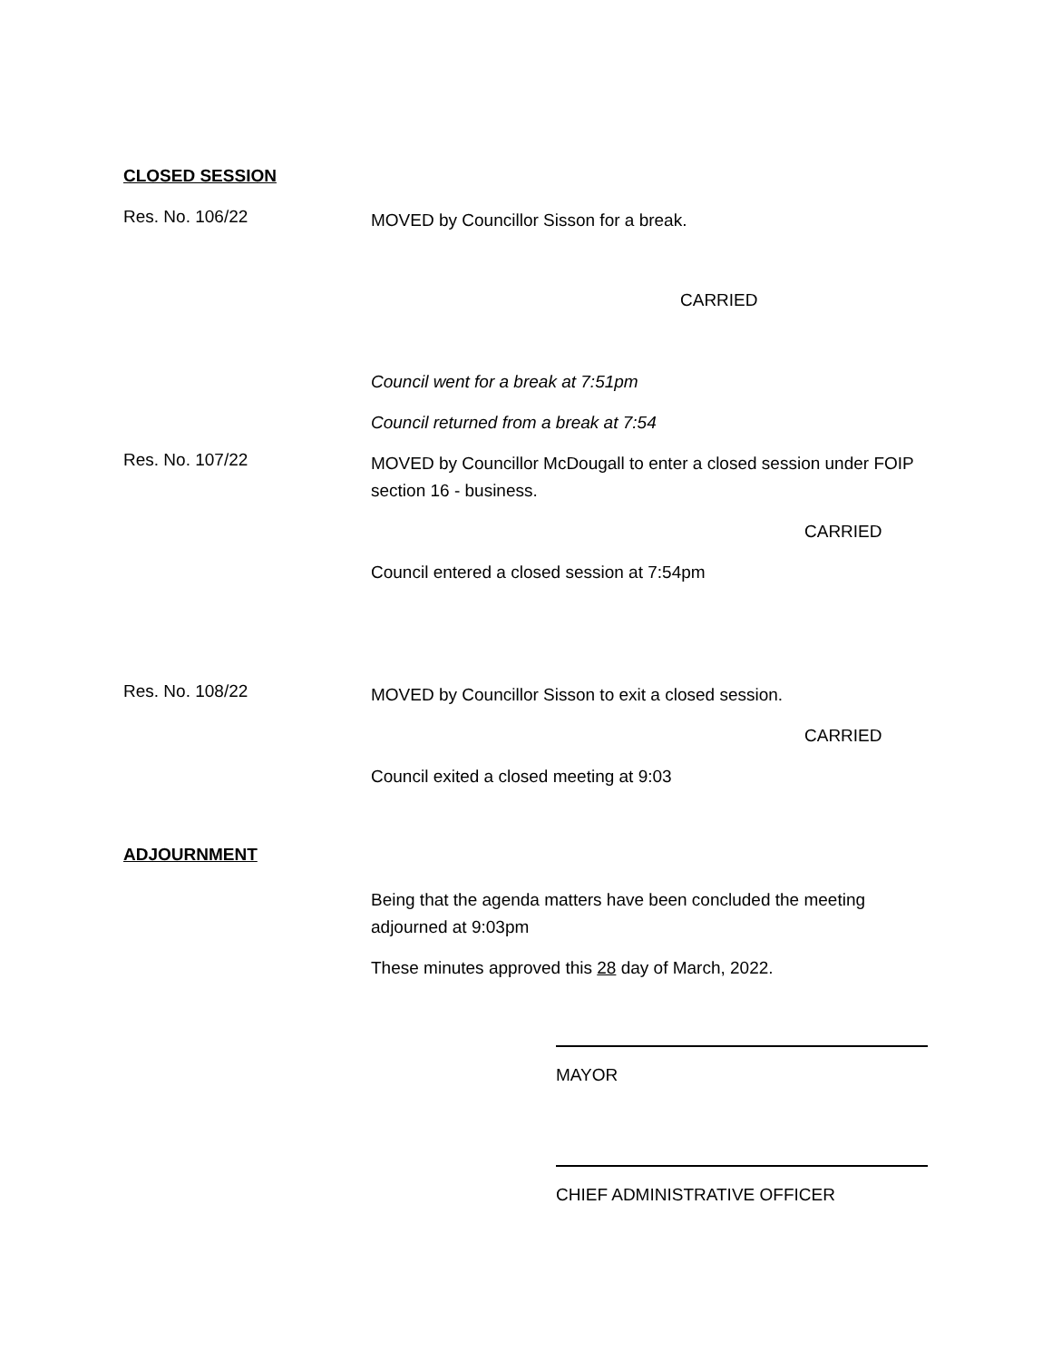CLOSED SESSION
Res. No. 106/22
MOVED by Councillor Sisson for a break.
CARRIED
Council went for a break at 7:51pm
Council returned from a break at 7:54
Res. No. 107/22
MOVED by Councillor McDougall to enter a closed session under FOIP section 16 - business.
CARRIED
Council entered a closed session at 7:54pm
Res. No. 108/22
MOVED by Councillor Sisson to exit a closed session.
CARRIED
Council exited a closed meeting at 9:03
ADJOURNMENT
Being that the agenda matters have been concluded the meeting adjourned at 9:03pm
These minutes approved this 28 day of March, 2022.
MAYOR
CHIEF ADMINISTRATIVE OFFICER